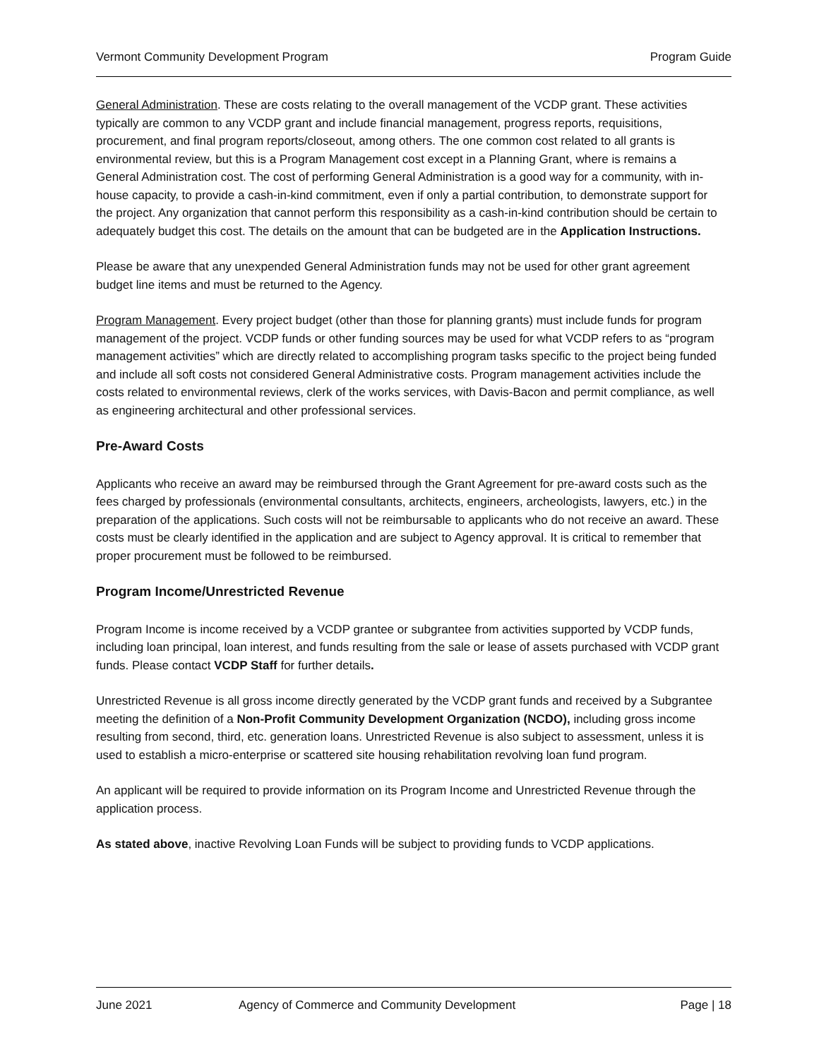Vermont Community Development Program Program Guide
General Administration. These are costs relating to the overall management of the VCDP grant. These activities typically are common to any VCDP grant and include financial management, progress reports, requisitions, procurement, and final program reports/closeout, among others. The one common cost related to all grants is environmental review, but this is a Program Management cost except in a Planning Grant, where is remains a General Administration cost. The cost of performing General Administration is a good way for a community, with in-house capacity, to provide a cash-in-kind commitment, even if only a partial contribution, to demonstrate support for the project. Any organization that cannot perform this responsibility as a cash-in-kind contribution should be certain to adequately budget this cost. The details on the amount that can be budgeted are in the Application Instructions.
Please be aware that any unexpended General Administration funds may not be used for other grant agreement budget line items and must be returned to the Agency.
Program Management. Every project budget (other than those for planning grants) must include funds for program management of the project. VCDP funds or other funding sources may be used for what VCDP refers to as “program management activities” which are directly related to accomplishing program tasks specific to the project being funded and include all soft costs not considered General Administrative costs. Program management activities include the costs related to environmental reviews, clerk of the works services, with Davis-Bacon and permit compliance, as well as engineering architectural and other professional services.
Pre-Award Costs
Applicants who receive an award may be reimbursed through the Grant Agreement for pre-award costs such as the fees charged by professionals (environmental consultants, architects, engineers, archeologists, lawyers, etc.) in the preparation of the applications. Such costs will not be reimbursable to applicants who do not receive an award. These costs must be clearly identified in the application and are subject to Agency approval. It is critical to remember that proper procurement must be followed to be reimbursed.
Program Income/Unrestricted Revenue
Program Income is income received by a VCDP grantee or subgrantee from activities supported by VCDP funds, including loan principal, loan interest, and funds resulting from the sale or lease of assets purchased with VCDP grant funds. Please contact VCDP Staff for further details.
Unrestricted Revenue is all gross income directly generated by the VCDP grant funds and received by a Subgrantee meeting the definition of a Non-Profit Community Development Organization (NCDO), including gross income resulting from second, third, etc. generation loans. Unrestricted Revenue is also subject to assessment, unless it is used to establish a micro-enterprise or scattered site housing rehabilitation revolving loan fund program.
An applicant will be required to provide information on its Program Income and Unrestricted Revenue through the application process.
As stated above, inactive Revolving Loan Funds will be subject to providing funds to VCDP applications.
June 2021 Agency of Commerce and Community Development Page | 18